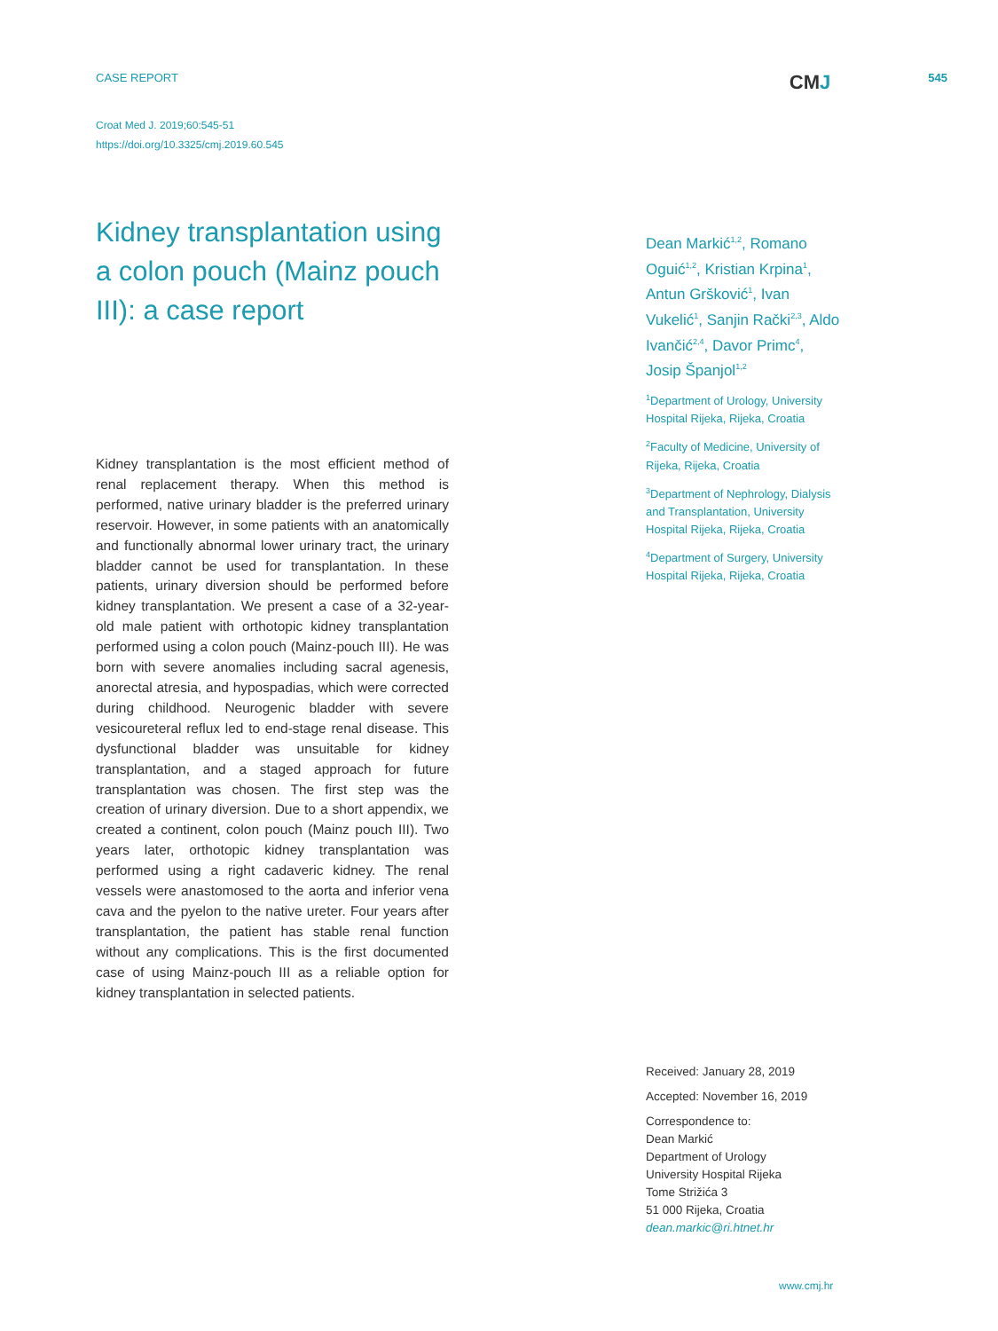CASE REPORT CMJ 545
Croat Med J. 2019;60:545-51
https://doi.org/10.3325/cmj.2019.60.545
Kidney transplantation using a colon pouch (Mainz pouch III): a case report
Kidney transplantation is the most efficient method of renal replacement therapy. When this method is performed, native urinary bladder is the preferred urinary reservoir. However, in some patients with an anatomically and functionally abnormal lower urinary tract, the urinary bladder cannot be used for transplantation. In these patients, urinary diversion should be performed before kidney transplantation. We present a case of a 32-year-old male patient with orthotopic kidney transplantation performed using a colon pouch (Mainz-pouch III). He was born with severe anomalies including sacral agenesis, anorectal atresia, and hypospadias, which were corrected during childhood. Neurogenic bladder with severe vesicoureteral reflux led to end-stage renal disease. This dysfunctional bladder was unsuitable for kidney transplantation, and a staged approach for future transplantation was chosen. The first step was the creation of urinary diversion. Due to a short appendix, we created a continent, colon pouch (Mainz pouch III). Two years later, orthotopic kidney transplantation was performed using a right cadaveric kidney. The renal vessels were anastomosed to the aorta and inferior vena cava and the pyelon to the native ureter. Four years after transplantation, the patient has stable renal function without any complications. This is the first documented case of using Mainz-pouch III as a reliable option for kidney transplantation in selected patients.
Dean Markić<sup>1,2</sup>, Romano Oguić<sup>1,2</sup>, Kristian Krpina<sup>1</sup>, Antun Gršković<sup>1</sup>, Ivan Vukelić<sup>1</sup>, Sanjin Rački<sup>2,3</sup>, Aldo Ivančić<sup>2,4</sup>, Davor Primc<sup>4</sup>, Josip Španjol<sup>1,2</sup>
<sup>1</sup> Department of Urology, University Hospital Rijeka, Rijeka, Croatia
<sup>2</sup> Faculty of Medicine, University of Rijeka, Rijeka, Croatia
<sup>3</sup> Department of Nephrology, Dialysis and Transplantation, University Hospital Rijeka, Rijeka, Croatia
<sup>4</sup> Department of Surgery, University Hospital Rijeka, Rijeka, Croatia
Received: January 28, 2019
Accepted: November 16, 2019
Correspondence to:
Dean Markić
Department of Urology
University Hospital Rijeka
Tome Strižića 3
51 000 Rijeka, Croatia
dean.markic@ri.htnet.hr
www.cmj.hr